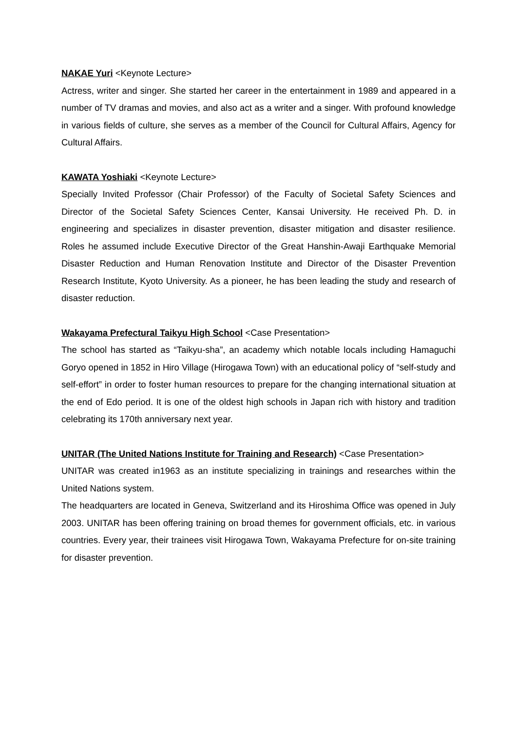NAKAE Yuri <Keynote Lecture>
Actress, writer and singer. She started her career in the entertainment in 1989 and appeared in a number of TV dramas and movies, and also act as a writer and a singer. With profound knowledge in various fields of culture, she serves as a member of the Council for Cultural Affairs, Agency for Cultural Affairs.
KAWATA Yoshiaki <Keynote Lecture>
Specially Invited Professor (Chair Professor) of the Faculty of Societal Safety Sciences and Director of the Societal Safety Sciences Center, Kansai University. He received Ph. D. in engineering and specializes in disaster prevention, disaster mitigation and disaster resilience. Roles he assumed include Executive Director of the Great Hanshin-Awaji Earthquake Memorial Disaster Reduction and Human Renovation Institute and Director of the Disaster Prevention Research Institute, Kyoto University. As a pioneer, he has been leading the study and research of disaster reduction.
Wakayama Prefectural Taikyu High School <Case Presentation>
The school has started as “Taikyu-sha”, an academy which notable locals including Hamaguchi Goryo opened in 1852 in Hiro Village (Hirogawa Town) with an educational policy of “self-study and self-effort” in order to foster human resources to prepare for the changing international situation at the end of Edo period. It is one of the oldest high schools in Japan rich with history and tradition celebrating its 170th anniversary next year.
UNITAR (The United Nations Institute for Training and Research) <Case Presentation>
UNITAR was created in1963 as an institute specializing in trainings and researches within the United Nations system.
The headquarters are located in Geneva, Switzerland and its Hiroshima Office was opened in July 2003. UNITAR has been offering training on broad themes for government officials, etc. in various countries. Every year, their trainees visit Hirogawa Town, Wakayama Prefecture for on-site training for disaster prevention.